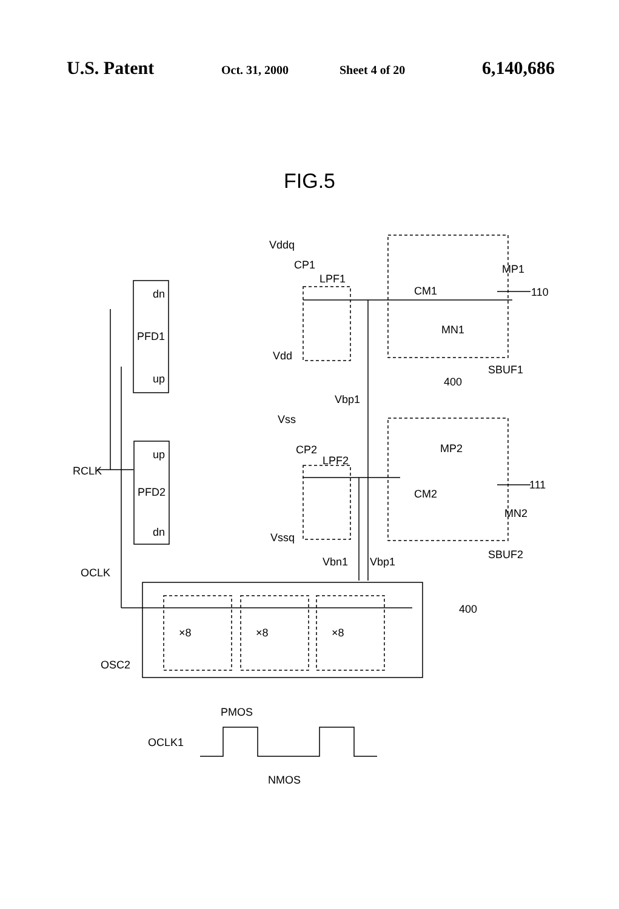U.S. Patent Oct. 31, 2000 Sheet 4 of 20 6,140,686
FIG.5
dn
up
PFD1
up
PFD2
dn
Vddq
CP1
LPF1
Vdd
CM1
MP1
MN1
110
SBUF1
400
Vbp1
Vss
CP2
LPF2
MP2
CM2
111
MN2
RCLK
Vssq
SBUF2
Vbn1
Vbp1
OCLK
400
×8
×8
×8
OSC2
PMOS
OCLK1
NMOS